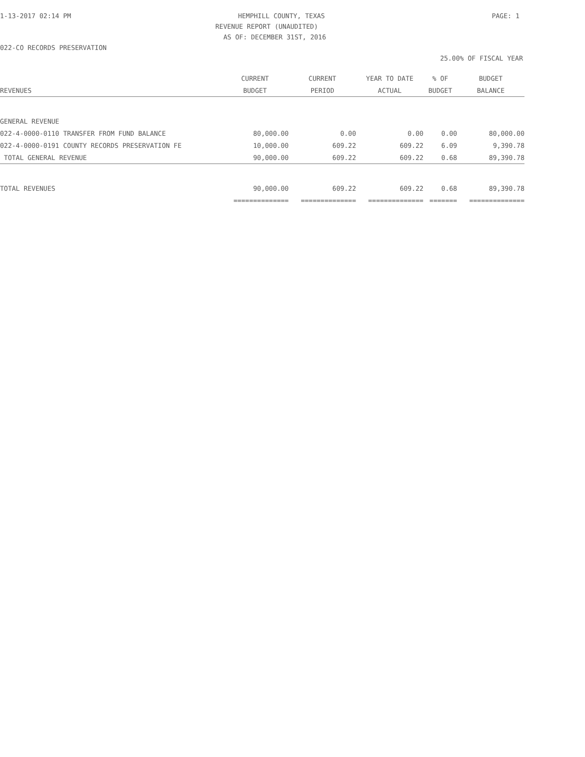1-13-2017 02:14 PM HEMPHILL COUNTY, TEXAS PAGE: 1
REVENUE REPORT (UNAUDITED)
AS OF: DECEMBER 31ST, 2016
022-CO RECORDS PRESERVATION
25.00% OF FISCAL YEAR
| | CURRENT | CURRENT | YEAR TO DATE | % OF | BUDGET |
| --- | --- | --- | --- | --- | --- |
| REVENUES | BUDGET | PERIOD | ACTUAL | BUDGET | BALANCE |
| GENERAL REVENUE | | | | | |
| 022-4-0000-0110 TRANSFER FROM FUND BALANCE | 80,000.00 | 0.00 | 0.00 | 0.00 | 80,000.00 |
| 022-4-0000-0191 COUNTY RECORDS PRESERVATION FE | 10,000.00 | 609.22 | 609.22 | 6.09 | 9,390.78 |
| TOTAL GENERAL REVENUE | 90,000.00 | 609.22 | 609.22 | 0.68 | 89,390.78 |
| TOTAL REVENUES | 90,000.00 | 609.22 | 609.22 | 0.68 | 89,390.78 |
| | ============== | ============== | ============== | ======= | ============== |